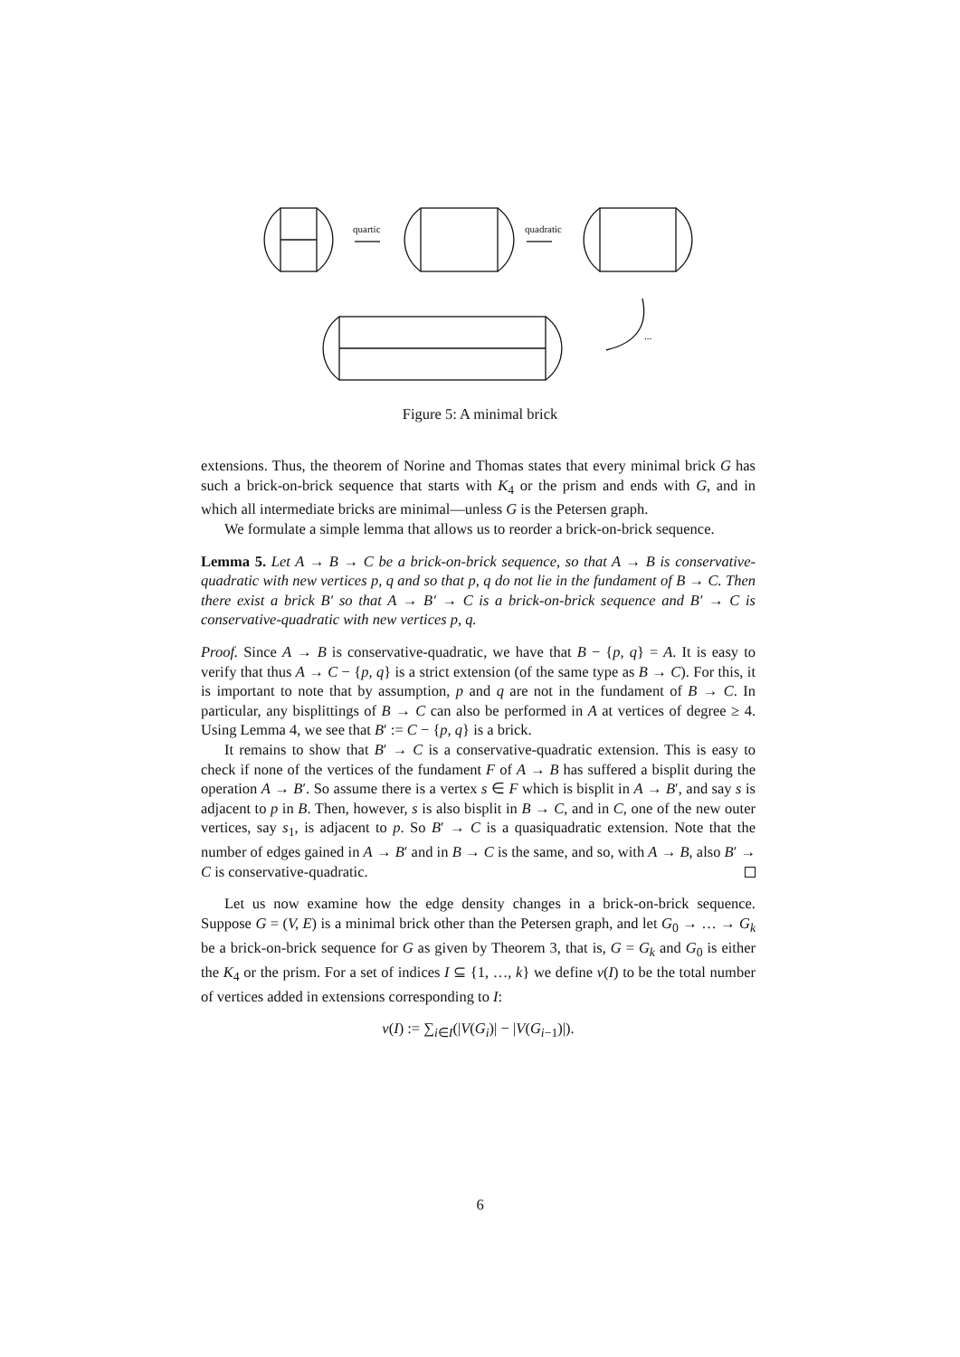quartic
quadratic
...
Figure 5: A minimal brick
extensions. Thus, the theorem of Norine and Thomas states that every minimal brick G has such a brick-on-brick sequence that starts with K<sub>4</sub> or the prism and ends with G, and in which all intermediate bricks are minimal—unless G is the Petersen graph.
We formulate a simple lemma that allows us to reorder a brick-on-brick sequence.
Lemma 5. Let A → B → C be a brick-on-brick sequence, so that A → B is conservative-quadratic with new vertices p, q and so that p, q do not lie in the fundament of B → C. Then there exist a brick B′ so that A → B′ → C is a brick-on-brick sequence and B′ → C is conservative-quadratic with new vertices p, q.
Proof. Since A → B is conservative-quadratic, we have that B − {p, q} = A. It is easy to verify that thus A → C − {p, q} is a strict extension (of the same type as B → C). For this, it is important to note that by assumption, p and q are not in the fundament of B → C. In particular, any bisplittings of B → C can also be performed in A at vertices of degree ≥ 4. Using Lemma 4, we see that B′ := C − {p, q} is a brick.
It remains to show that B′ → C is a conservative-quadratic extension. This is easy to check if none of the vertices of the fundament F of A → B has suffered a bisplit during the operation A → B′. So assume there is a vertex s ∈ F which is bisplit in A → B′, and say s is adjacent to p in B. Then, however, s is also bisplit in B → C, and in C, one of the new outer vertices, say s<sub>1</sub>, is adjacent to p. So B′ → C is a quasiquadratic extension. Note that the number of edges gained in A → B′ and in B → C is the same, and so, with A → B, also B′ → C is conservative-quadratic.
Let us now examine how the edge density changes in a brick-on-brick sequence. Suppose G = (V, E) is a minimal brick other than the Petersen graph, and let G<sub>0</sub> → … → G<sub>k</sub> be a brick-on-brick sequence for G as given by Theorem 3, that is, G = G<sub>k</sub> and G<sub>0</sub> is either the K<sub>4</sub> or the prism. For a set of indices I ⊆ {1, …, k} we define ν(I) to be the total number of vertices added in extensions corresponding to I:
ν(I) := ∑<sub>i∈I</sub>(|V(G<sub>i</sub>)| − |V(G<sub>i−1</sub>)|).
6